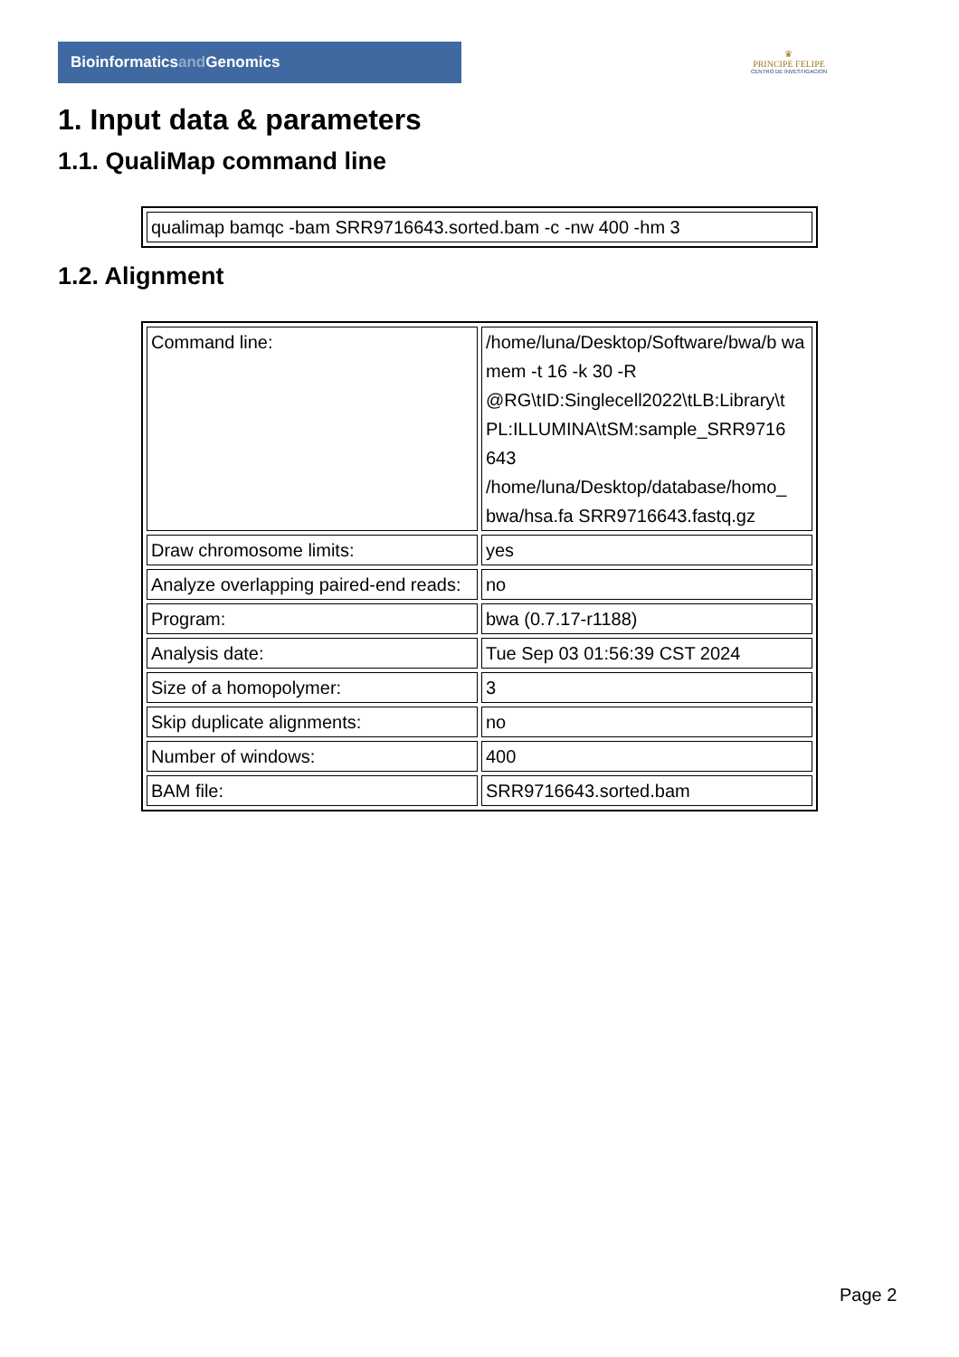Bioinformaticsand Genomics
♛
PRINCIPE FELIPE
CENTRO DE INVESTIGACION
1. Input data & parameters
1.1. QualiMap command line
| qualimap bamqc -bam SRR9716643.sorted.bam -c -nw 400 -hm 3 |
1.2. Alignment
| Command line: | /home/luna/Desktop/Software/bwa/b wa mem -t 16 -k 30 -R @RG\tID:Singlecell2022\tLB:Library\t PL:ILLUMINA\tSM:sample_SRR9716 643 /home/luna/Desktop/database/homo_ bwa/hsa.fa SRR9716643.fastq.gz |
| Draw chromosome limits: | yes |
| Analyze overlapping paired-end reads: | no |
| Program: | bwa (0.7.17-r1188) |
| Analysis date: | Tue Sep 03 01:56:39 CST 2024 |
| Size of a homopolymer: | 3 |
| Skip duplicate alignments: | no |
| Number of windows: | 400 |
| BAM file: | SRR9716643.sorted.bam |
Page 2